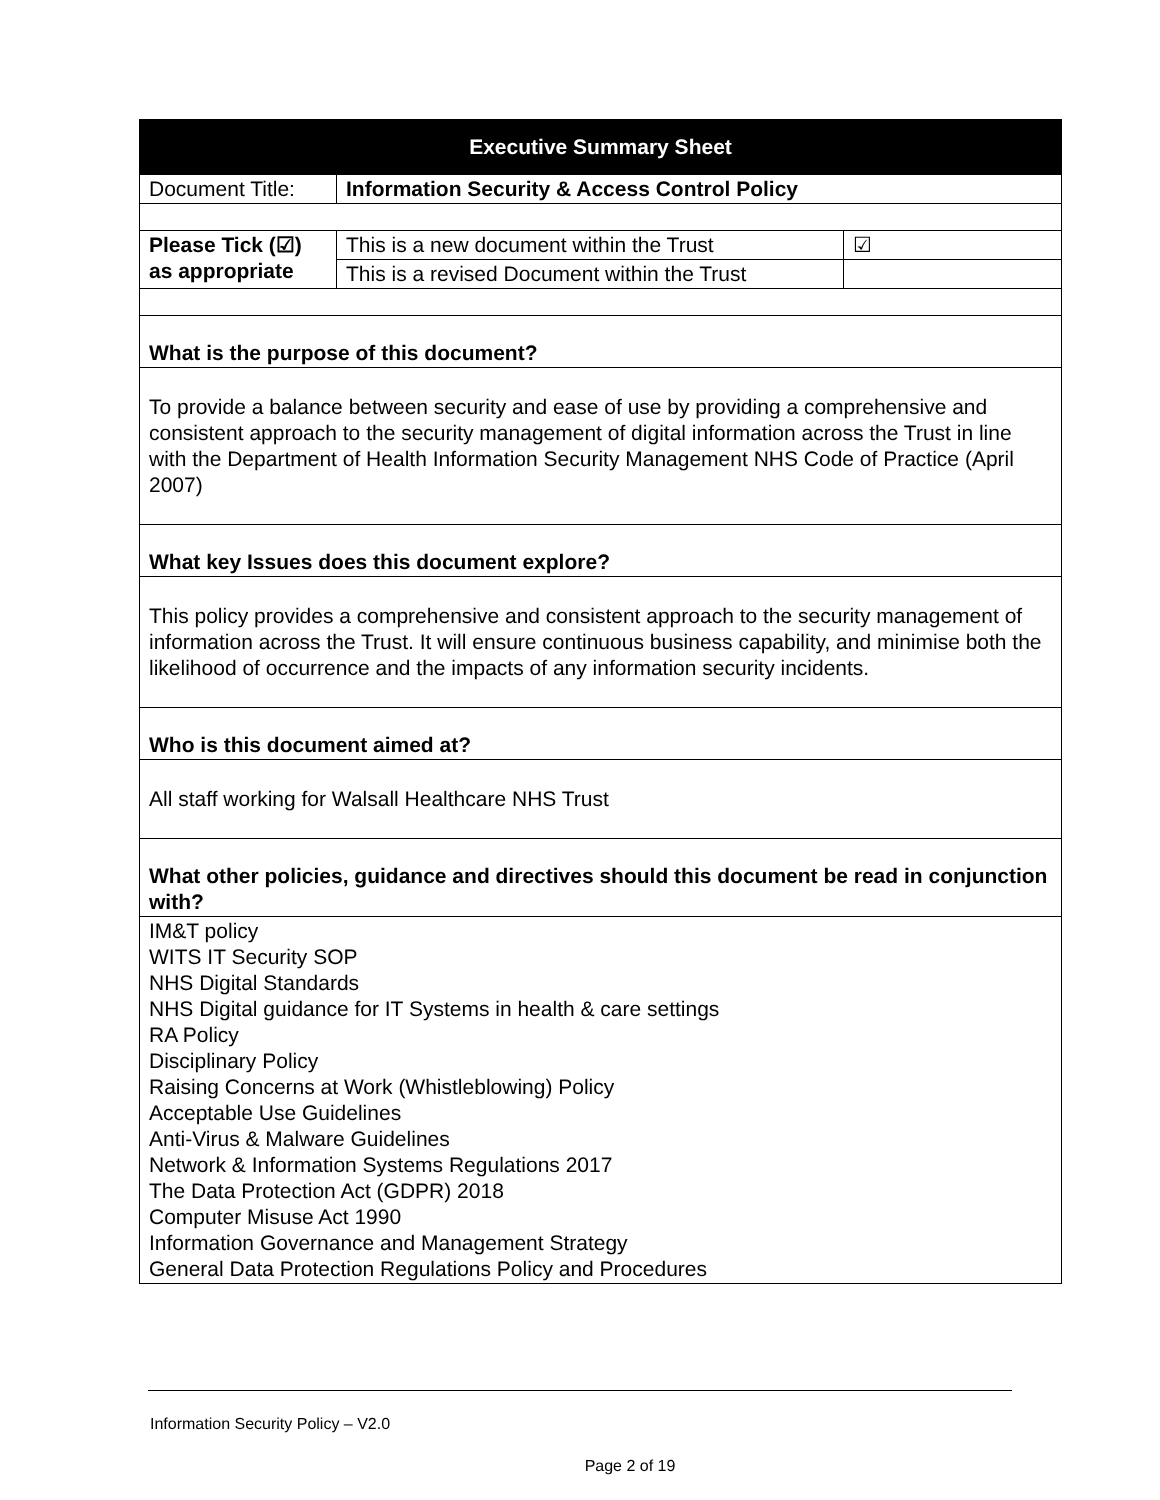| Executive Summary Sheet | | |
| --- | --- | --- |
| Document Title: | Information Security & Access Control Policy | |
| Please Tick (☑) as appropriate | This is a new document within the Trust | ☑ |
| | This is a revised Document within the Trust | |
| What is the purpose of this document? | | |
| To provide a balance between security and ease of use by providing a comprehensive and consistent approach to the security management of digital information across the Trust in line with the Department of Health Information Security Management NHS Code of Practice (April 2007) | | |
| What key Issues does this document explore? | | |
| This policy provides a comprehensive and consistent approach to the security management of information across the Trust. It will ensure continuous business capability, and minimise both the likelihood of occurrence and the impacts of any information security incidents. | | |
| Who is this document aimed at? | | |
| All staff working for Walsall Healthcare NHS Trust | | |
| What other policies, guidance and directives should this document be read in conjunction with? | | |
| IM&T policy WITS IT Security SOP NHS Digital Standards NHS Digital guidance for IT Systems in health & care settings RA Policy Disciplinary Policy Raising Concerns at Work (Whistleblowing) Policy Acceptable Use Guidelines Anti-Virus & Malware Guidelines Network & Information Systems Regulations 2017 The Data Protection Act (GDPR) 2018 Computer Misuse Act 1990 Information Governance and Management Strategy General Data Protection Regulations Policy and Procedures | | |
Information Security Policy – V2.0
Page 2 of 19